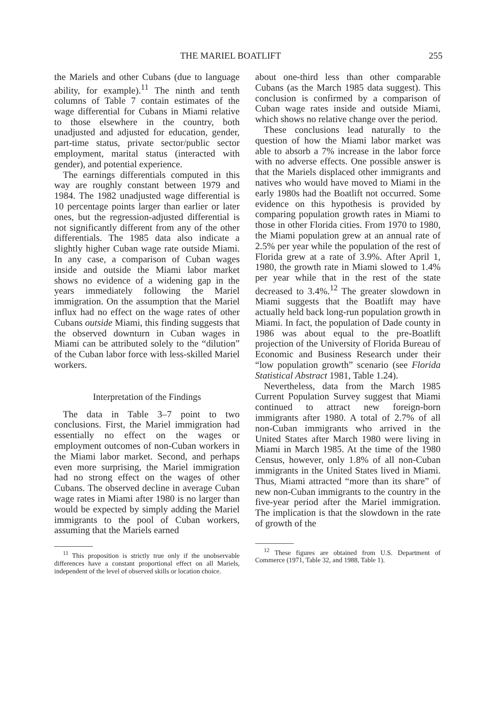THE MARIEL BOATLIFT 255
the Mariels and other Cubans (due to language ability, for example).<sup>11</sup> The ninth and tenth columns of Table 7 contain estimates of the wage differential for Cubans in Miami relative to those elsewhere in the country, both unadjusted and adjusted for education, gender, part-time status, private sector/public sector employment, marital status (interacted with gender), and potential experience.
The earnings differentials computed in this way are roughly constant between 1979 and 1984. The 1982 unadjusted wage differential is 10 percentage points larger than earlier or later ones, but the regression-adjusted differential is not significantly different from any of the other differentials. The 1985 data also indicate a slightly higher Cuban wage rate outside Miami. In any case, a comparison of Cuban wages inside and outside the Miami labor market shows no evidence of a widening gap in the years immediately following the Mariel immigration. On the assumption that the Mariel influx had no effect on the wage rates of other Cubans outside Miami, this finding suggests that the observed downturn in Cuban wages in Miami can be attributed solely to the “dilution” of the Cuban labor force with less-skilled Mariel workers.
Interpretation of the Findings
The data in Table 3–7 point to two conclusions. First, the Mariel immigration had essentially no effect on the wages or employment outcomes of non-Cuban workers in the Miami labor market. Second, and perhaps even more surprising, the Mariel immigration had no strong effect on the wages of other Cubans. The observed decline in average Cuban wage rates in Miami after 1980 is no larger than would be expected by simply adding the Mariel immigrants to the pool of Cuban workers, assuming that the Mariels earned
<sup>11</sup> This proposition is strictly true only if the unobservable differences have a constant proportional effect on all Mariels, independent of the level of observed skills or location choice.
about one-third less than other comparable Cubans (as the March 1985 data suggest). This conclusion is confirmed by a comparison of Cuban wage rates inside and outside Miami, which shows no relative change over the period.
These conclusions lead naturally to the question of how the Miami labor market was able to absorb a 7% increase in the labor force with no adverse effects. One possible answer is that the Mariels displaced other immigrants and natives who would have moved to Miami in the early 1980s had the Boatlift not occurred. Some evidence on this hypothesis is provided by comparing population growth rates in Miami to those in other Florida cities. From 1970 to 1980, the Miami population grew at an annual rate of 2.5% per year while the population of the rest of Florida grew at a rate of 3.9%. After April 1, 1980, the growth rate in Miami slowed to 1.4% per year while that in the rest of the state decreased to 3.4%.<sup>12</sup> The greater slowdown in Miami suggests that the Boatlift may have actually held back long-run population growth in Miami. In fact, the population of Dade county in 1986 was about equal to the pre-Boatlift projection of the University of Florida Bureau of Economic and Business Research under their “low population growth” scenario (see Florida Statistical Abstract 1981, Table 1.24).
Nevertheless, data from the March 1985 Current Population Survey suggest that Miami continued to attract new foreign-born immigrants after 1980. A total of 2.7% of all non-Cuban immigrants who arrived in the United States after March 1980 were living in Miami in March 1985. At the time of the 1980 Census, however, only 1.8% of all non-Cuban immigrants in the United States lived in Miami. Thus, Miami attracted “more than its share” of new non-Cuban immigrants to the country in the five-year period after the Mariel immigration. The implication is that the slowdown in the rate of growth of the
<sup>12</sup> These figures are obtained from U.S. Department of Commerce (1971, Table 32, and 1988, Table 1).